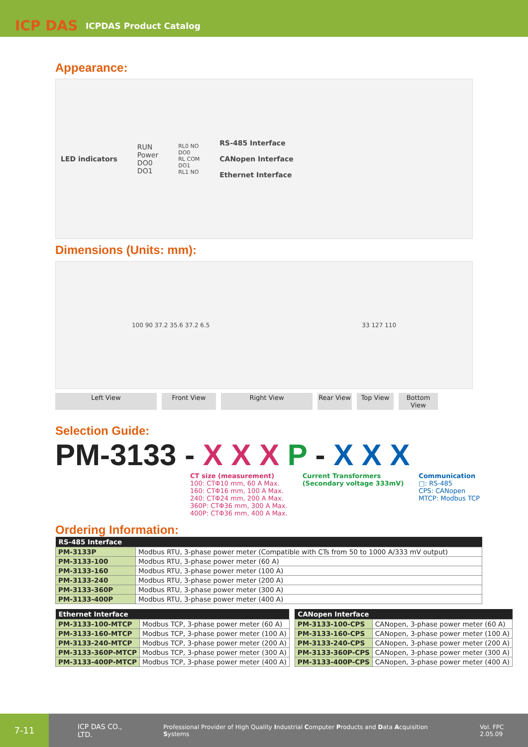ICPDAS Product Catalog
ICP DAS
Appearance:
LED indicators
RUN
Power
DO0
DO1
RL0 NO
DO0
RL COM
DO1
RL1 NO
RS-485 Interface
CANopen Interface
Ethernet Interface
Dimensions (Units: mm):
100 90 37.2 35.6 37.2 6.5 33 127 110
Left View Front View Right View Rear View
Top View Bottom View
Selection Guide:
PM-3133 - X X X P - X X X
CT size (measurement)
100: CTΦ10 mm, 60 A Max.
160: CTΦ16 mm, 100 A Max.
240: CTΦ24 mm, 200 A Max.
360P: CTΦ36 mm, 300 A Max.
400P: CTΦ36 mm, 400 A Max.
Current Transformers
(Secondary voltage 333mV)
Communication
□: RS-485
CPS: CANopen
MTCP: Modbus TCP
Ordering Information:
| RS-485 Interface | |
| --- | --- |
| PM-3133P | Modbus RTU, 3-phase power meter (Compatible with CTs from 50 to 1000 A/333 mV output) |
| PM-3133-100 | Modbus RTU, 3-phase power meter (60 A) |
| PM-3133-160 | Modbus RTU, 3-phase power meter (100 A) |
| PM-3133-240 | Modbus RTU, 3-phase power meter (200 A) |
| PM-3133-360P | Modbus RTU, 3-phase power meter (300 A) |
| PM-3133-400P | Modbus RTU, 3-phase power meter (400 A) |
| Ethernet Interface | |
| --- | --- |
| PM-3133-100-MTCP | Modbus TCP, 3-phase power meter (60 A) |
| PM-3133-160-MTCP | Modbus TCP, 3-phase power meter (100 A) |
| PM-3133-240-MTCP | Modbus TCP, 3-phase power meter (200 A) |
| PM-3133-360P-MTCP | Modbus TCP, 3-phase power meter (300 A) |
| PM-3133-400P-MTCP | Modbus TCP, 3-phase power meter (400 A) |
| CANopen Interface | |
| --- | --- |
| PM-3133-100-CPS | CANopen, 3-phase power meter (60 A) |
| PM-3133-160-CPS | CANopen, 3-phase power meter (100 A) |
| PM-3133-240-CPS | CANopen, 3-phase power meter (200 A) |
| PM-3133-360P-CPS | CANopen, 3-phase power meter (300 A) |
| PM-3133-400P-CPS | CANopen, 3-phase power meter (400 A) |
7-11
ICP DAS CO., LTD. Professional Provider of High Quality Industrial Computer Products and Data Acquisition Systems Vol. FPC 2.05.09